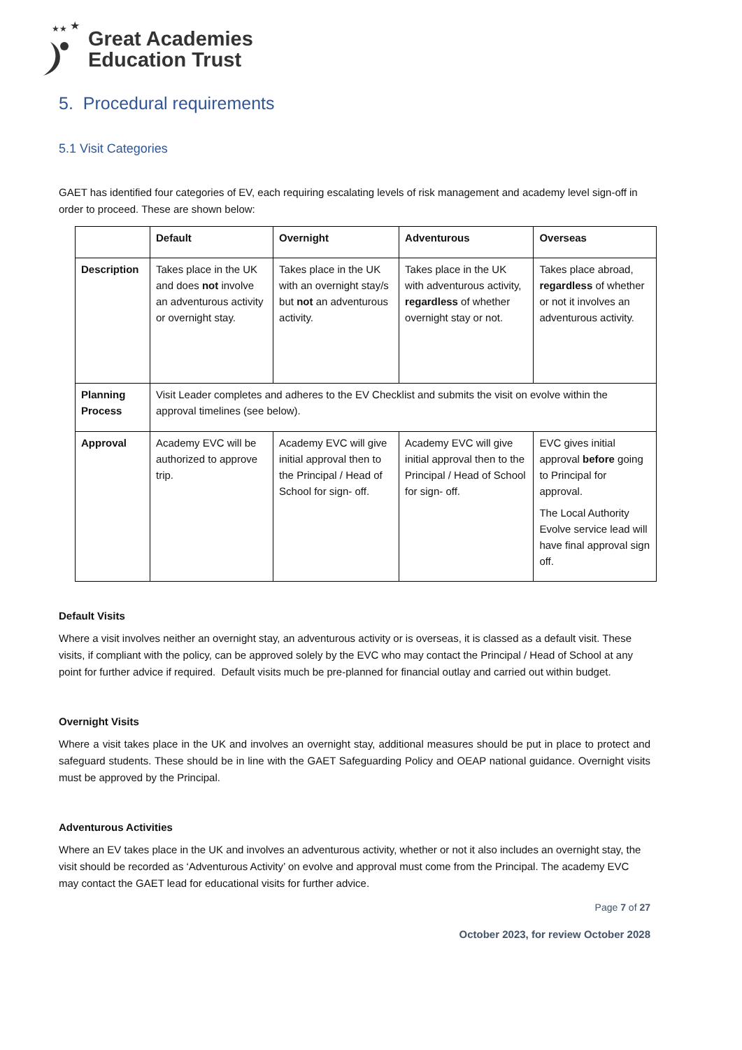★★
★
Great Academies
Education Trust
5. Procedural requirements
5.1 Visit Categories
GAET has identified four categories of EV, each requiring escalating levels of risk management and academy level sign-off in order to proceed. These are shown below:
| | Default | Overnight | Adventurous | Overseas |
| --- | --- | --- | --- | --- |
| Description | Takes place in the UK and does not involve an adventurous activity or overnight stay. | Takes place in the UK with an overnight stay/s but not an adventurous activity. | Takes place in the UK with adventurous activity, regardless of whether overnight stay or not. | Takes place abroad, regardless of whether or not it involves an adventurous activity. |
| Planning Process | Visit Leader completes and adheres to the EV Checklist and submits the visit on evolve within the approval timelines (see below). | | | |
| Approval | Academy EVC will be authorized to approve trip. | Academy EVC will give initial approval then to the Principal / Head of School for sign- off. | Academy EVC will give initial approval then to the Principal / Head of School for sign- off. | EVC gives initial approval before going to Principal for approval. The Local Authority Evolve service lead will have final approval sign off. |
Default Visits
Where a visit involves neither an overnight stay, an adventurous activity or is overseas, it is classed as a default visit. These visits, if compliant with the policy, can be approved solely by the EVC who may contact the Principal / Head of School at any point for further advice if required. Default visits much be pre-planned for financial outlay and carried out within budget.
Overnight Visits
Where a visit takes place in the UK and involves an overnight stay, additional measures should be put in place to protect and safeguard students. These should be in line with the GAET Safeguarding Policy and OEAP national guidance. Overnight visits must be approved by the Principal.
Adventurous Activities
Where an EV takes place in the UK and involves an adventurous activity, whether or not it also includes an overnight stay, the visit should be recorded as ‘Adventurous Activity’ on evolve and approval must come from the Principal. The academy EVC may contact the GAET lead for educational visits for further advice.
Page 7 of 27
October 2023, for review October 2028